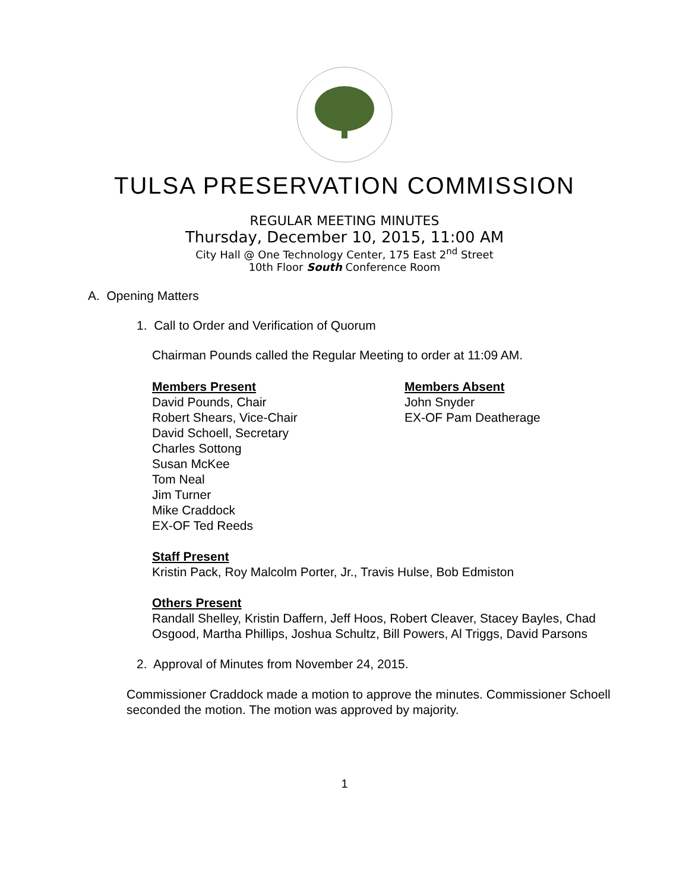TULSA PRESERVATION COMMISSION
REGULAR MEETING MINUTES
Thursday, December 10, 2015, 11:00 AM
City Hall @ One Technology Center, 175 East 2<sup>nd</sup> Street
10th Floor South Conference Room
A. Opening Matters
1. Call to Order and Verification of Quorum
Chairman Pounds called the Regular Meeting to order at 11:09 AM.
Members Present
David Pounds, Chair
Robert Shears, Vice-Chair
David Schoell, Secretary
Charles Sottong
Susan McKee
Tom Neal
Jim Turner
Mike Craddock
EX-OF Ted Reeds
Members Absent
John Snyder
EX-OF Pam Deatherage
Staff Present
Kristin Pack, Roy Malcolm Porter, Jr., Travis Hulse, Bob Edmiston
Others Present
Randall Shelley, Kristin Daffern, Jeff Hoos, Robert Cleaver, Stacey Bayles, Chad Osgood, Martha Phillips, Joshua Schultz, Bill Powers, Al Triggs, David Parsons
2. Approval of Minutes from November 24, 2015.
Commissioner Craddock made a motion to approve the minutes. Commissioner Schoell seconded the motion. The motion was approved by majority.
1